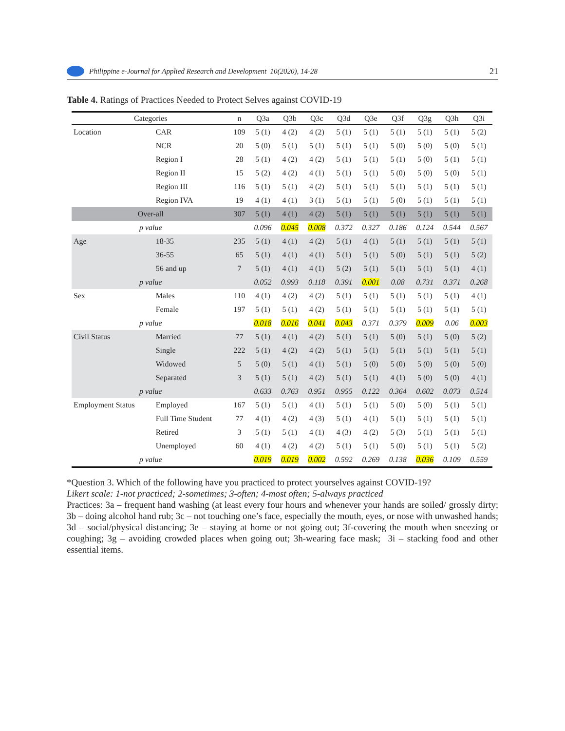Philippine e-Journal for Applied Research and Development 10(2020), 14-28 21
Table 4. Ratings of Practices Needed to Protect Selves against COVID-19
| Categories | | n | Q3a | Q3b | Q3c | Q3d | Q3e | Q3f | Q3g | Q3h | Q3i |
| --- | --- | --- | --- | --- | --- | --- | --- | --- | --- | --- | --- |
| Location | CAR | 109 | 5 (1) | 4 (2) | 4 (2) | 5 (1) | 5 (1) | 5 (1) | 5 (1) | 5 (1) | 5 (2) |
| | NCR | 20 | 5 (0) | 5 (1) | 5 (1) | 5 (1) | 5 (1) | 5 (0) | 5 (0) | 5 (0) | 5 (1) |
| | Region I | 28 | 5 (1) | 4 (2) | 4 (2) | 5 (1) | 5 (1) | 5 (1) | 5 (0) | 5 (1) | 5 (1) |
| | Region II | 15 | 5 (2) | 4 (2) | 4 (1) | 5 (1) | 5 (1) | 5 (0) | 5 (0) | 5 (0) | 5 (1) |
| | Region III | 116 | 5 (1) | 5 (1) | 4 (2) | 5 (1) | 5 (1) | 5 (1) | 5 (1) | 5 (1) | 5 (1) |
| | Region IVA | 19 | 4 (1) | 4 (1) | 3 (1) | 5 (1) | 5 (1) | 5 (0) | 5 (1) | 5 (1) | 5 (1) |
| Over-all | | 307 | 5 (1) | 4 (1) | 4 (2) | 5 (1) | 5 (1) | 5 (1) | 5 (1) | 5 (1) | 5 (1) |
| p value | | | 0.096 | 0.045 | 0.008 | 0.372 | 0.327 | 0.186 | 0.124 | 0.544 | 0.567 |
| Age | 18-35 | 235 | 5 (1) | 4 (1) | 4 (2) | 5 (1) | 4 (1) | 5 (1) | 5 (1) | 5 (1) | 5 (1) |
| | 36-55 | 65 | 5 (1) | 4 (1) | 4 (1) | 5 (1) | 5 (1) | 5 (0) | 5 (1) | 5 (1) | 5 (2) |
| | 56 and up | 7 | 5 (1) | 4 (1) | 4 (1) | 5 (2) | 5 (1) | 5 (1) | 5 (1) | 5 (1) | 4 (1) |
| p value | | | 0.052 | 0.993 | 0.118 | 0.391 | 0.001 | 0.08 | 0.731 | 0.371 | 0.268 |
| Sex | Males | 110 | 4 (1) | 4 (2) | 4 (2) | 5 (1) | 5 (1) | 5 (1) | 5 (1) | 5 (1) | 4 (1) |
| | Female | 197 | 5 (1) | 5 (1) | 4 (2) | 5 (1) | 5 (1) | 5 (1) | 5 (1) | 5 (1) | 5 (1) |
| p value | | | 0.018 | 0.016 | 0.041 | 0.043 | 0.371 | 0.379 | 0.009 | 0.06 | 0.003 |
| Civil Status | Married | 77 | 5 (1) | 4 (1) | 4 (2) | 5 (1) | 5 (1) | 5 (0) | 5 (1) | 5 (0) | 5 (2) |
| | Single | 222 | 5 (1) | 4 (2) | 4 (2) | 5 (1) | 5 (1) | 5 (1) | 5 (1) | 5 (1) | 5 (1) |
| | Widowed | 5 | 5 (0) | 5 (1) | 4 (1) | 5 (1) | 5 (0) | 5 (0) | 5 (0) | 5 (0) | 5 (0) |
| | Separated | 3 | 5 (1) | 5 (1) | 4 (2) | 5 (1) | 5 (1) | 4 (1) | 5 (0) | 5 (0) | 4 (1) |
| p value | | | 0.633 | 0.763 | 0.951 | 0.955 | 0.122 | 0.364 | 0.602 | 0.073 | 0.514 |
| Employment Status | Employed | 167 | 5 (1) | 5 (1) | 4 (1) | 5 (1) | 5 (1) | 5 (0) | 5 (0) | 5 (1) | 5 (1) |
| | Full Time Student | 77 | 4 (1) | 4 (2) | 4 (3) | 5 (1) | 4 (1) | 5 (1) | 5 (1) | 5 (1) | 5 (1) |
| | Retired | 3 | 5 (1) | 5 (1) | 4 (1) | 4 (3) | 4 (2) | 5 (3) | 5 (1) | 5 (1) | 5 (1) |
| | Unemployed | 60 | 4 (1) | 4 (2) | 4 (2) | 5 (1) | 5 (1) | 5 (0) | 5 (1) | 5 (1) | 5 (2) |
| p value | | | 0.019 | 0.019 | 0.002 | 0.592 | 0.269 | 0.138 | 0.036 | 0.109 | 0.559 |
*Question 3. Which of the following have you practiced to protect yourselves against COVID-19?
Likert scale: 1-not practiced; 2-sometimes; 3-often; 4-most often; 5-always practiced
Practices: 3a – frequent hand washing (at least every four hours and whenever your hands are soiled/ grossly dirty; 3b – doing alcohol hand rub; 3c – not touching one’s face, especially the mouth, eyes, or nose with unwashed hands; 3d – social/physical distancing; 3e – staying at home or not going out; 3f-covering the mouth when sneezing or coughing; 3g – avoiding crowded places when going out; 3h-wearing face mask; 3i – stacking food and other essential items.